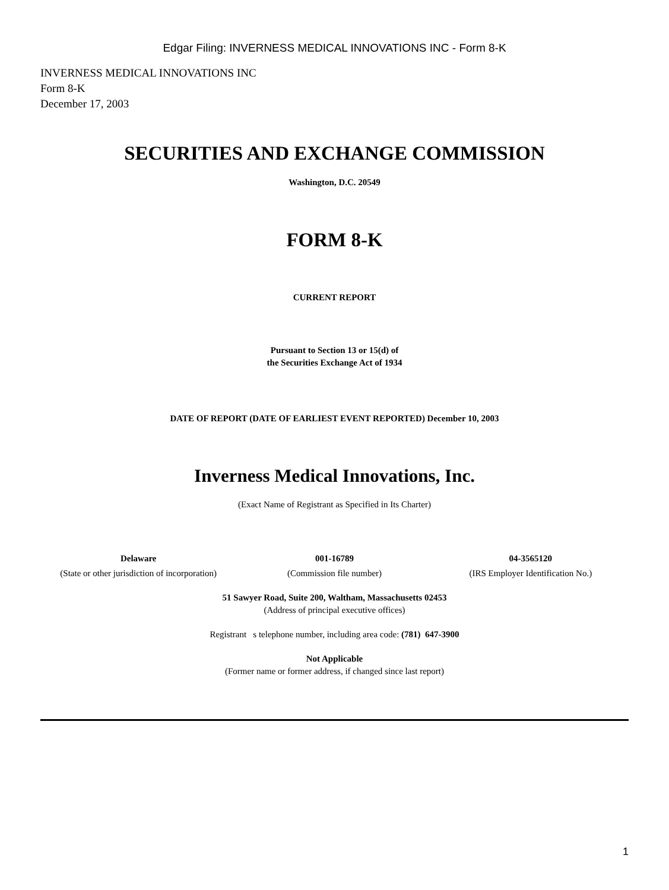Edgar Filing: INVERNESS MEDICAL INNOVATIONS INC - Form 8-K
INVERNESS MEDICAL INNOVATIONS INC
Form 8-K
December 17, 2003
SECURITIES AND EXCHANGE COMMISSION
Washington, D.C. 20549
FORM 8-K
CURRENT REPORT
Pursuant to Section 13 or 15(d) of
the Securities Exchange Act of 1934
DATE OF REPORT (DATE OF EARLIEST EVENT REPORTED) December 10, 2003
Inverness Medical Innovations, Inc.
(Exact Name of Registrant as Specified in Its Charter)
| Delaware | 001-16789 | 04-3565120 |
| (State or other jurisdiction of incorporation) | (Commission file number) | (IRS Employer Identification No.) |
51 Sawyer Road, Suite 200, Waltham, Massachusetts 02453
(Address of principal executive offices)
Registrant s telephone number, including area code: (781) 647-3900
Not Applicable
(Former name or former address, if changed since last report)
1